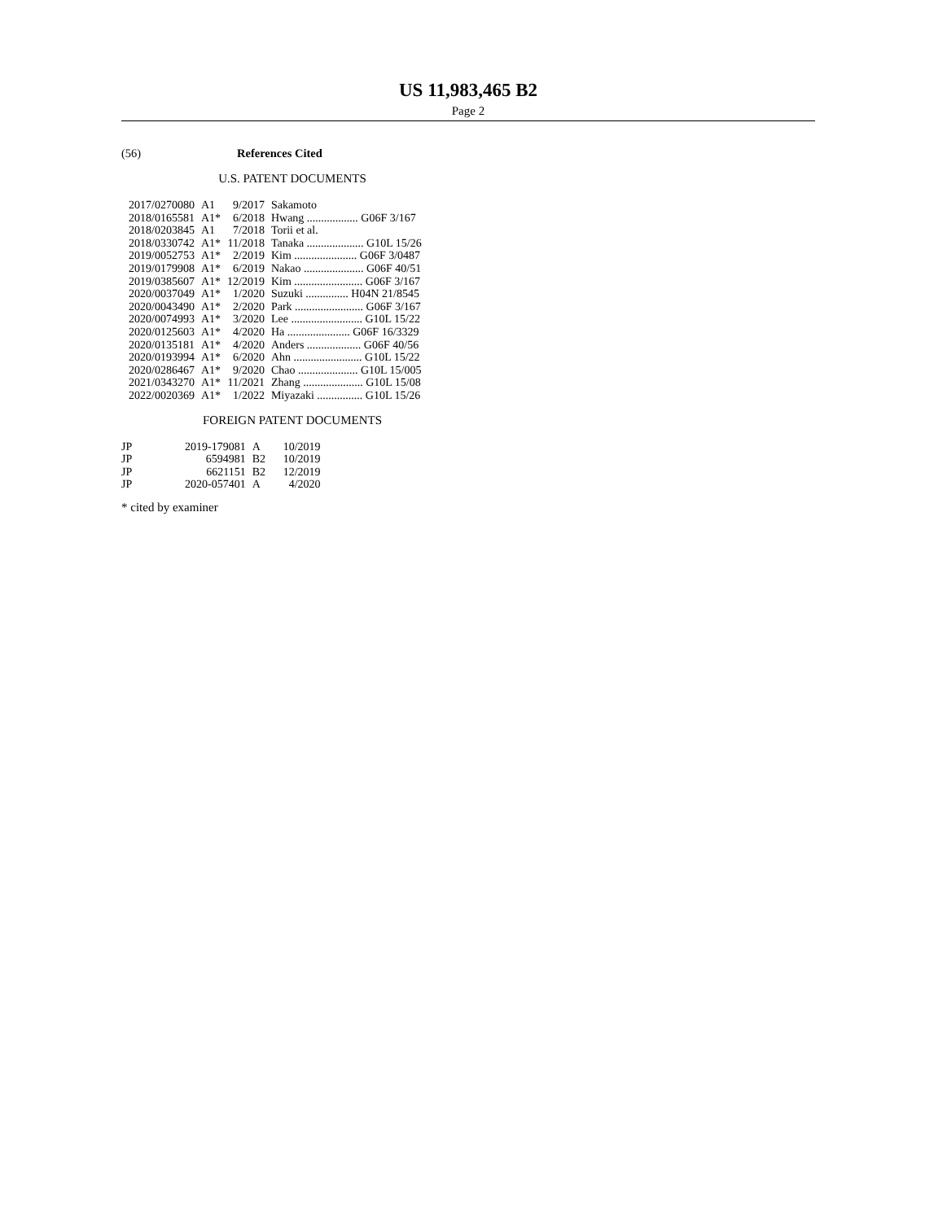US 11,983,465 B2
Page 2
(56) References Cited
U.S. PATENT DOCUMENTS
| 2017/0270080 | A1 | 9/2017 | Sakamoto |
| 2018/0165581 | A1* | 6/2018 | Hwang .................. G06F 3/167 |
| 2018/0203845 | A1 | 7/2018 | Torii et al. |
| 2018/0330742 | A1* | 11/2018 | Tanaka .................... G10L 15/26 |
| 2019/0052753 | A1* | 2/2019 | Kim ...................... G06F 3/0487 |
| 2019/0179908 | A1* | 6/2019 | Nakao ..................... G06F 40/51 |
| 2019/0385607 | A1* | 12/2019 | Kim ........................ G06F 3/167 |
| 2020/0037049 | A1* | 1/2020 | Suzuki ............... H04N 21/8545 |
| 2020/0043490 | A1* | 2/2020 | Park ........................ G06F 3/167 |
| 2020/0074993 | A1* | 3/2020 | Lee ......................... G10L 15/22 |
| 2020/0125603 | A1* | 4/2020 | Ha ...................... G06F 16/3329 |
| 2020/0135181 | A1* | 4/2020 | Anders ................... G06F 40/56 |
| 2020/0193994 | A1* | 6/2020 | Ahn ........................ G10L 15/22 |
| 2020/0286467 | A1* | 9/2020 | Chao ..................... G10L 15/005 |
| 2021/0343270 | A1* | 11/2021 | Zhang ..................... G10L 15/08 |
| 2022/0020369 | A1* | 1/2022 | Miyazaki ................ G10L 15/26 |
FOREIGN PATENT DOCUMENTS
| JP | 2019-179081 | A | 10/2019 |
| JP | 6594981 | B2 | 10/2019 |
| JP | 6621151 | B2 | 12/2019 |
| JP | 2020-057401 | A | 4/2020 |
* cited by examiner